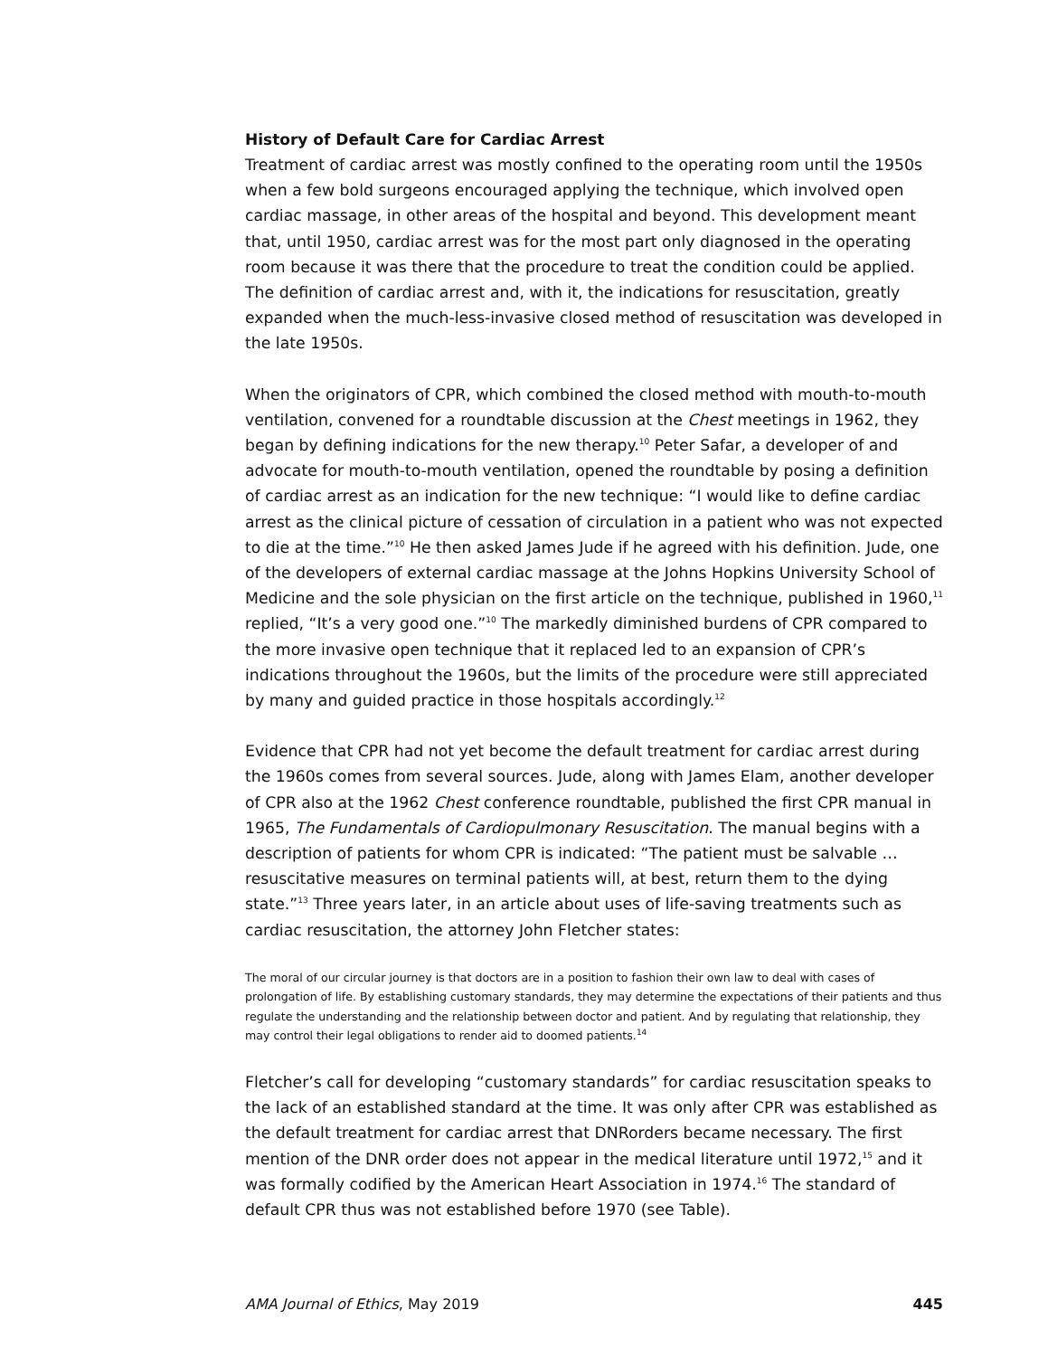History of Default Care for Cardiac Arrest
Treatment of cardiac arrest was mostly confined to the operating room until the 1950s when a few bold surgeons encouraged applying the technique, which involved open cardiac massage, in other areas of the hospital and beyond. This development meant that, until 1950, cardiac arrest was for the most part only diagnosed in the operating room because it was there that the procedure to treat the condition could be applied. The definition of cardiac arrest and, with it, the indications for resuscitation, greatly expanded when the much-less-invasive closed method of resuscitation was developed in the late 1950s.
When the originators of CPR, which combined the closed method with mouth-to-mouth ventilation, convened for a roundtable discussion at the Chest meetings in 1962, they began by defining indications for the new therapy.<sup>10</sup> Peter Safar, a developer of and advocate for mouth-to-mouth ventilation, opened the roundtable by posing a definition of cardiac arrest as an indication for the new technique: “I would like to define cardiac arrest as the clinical picture of cessation of circulation in a patient who was not expected to die at the time.”<sup>10</sup> He then asked James Jude if he agreed with his definition. Jude, one of the developers of external cardiac massage at the Johns Hopkins University School of Medicine and the sole physician on the first article on the technique, published in 1960,<sup>11</sup> replied, “It’s a very good one.”<sup>10</sup> The markedly diminished burdens of CPR compared to the more invasive open technique that it replaced led to an expansion of CPR’s indications throughout the 1960s, but the limits of the procedure were still appreciated by many and guided practice in those hospitals accordingly.<sup>12</sup>
Evidence that CPR had not yet become the default treatment for cardiac arrest during the 1960s comes from several sources. Jude, along with James Elam, another developer of CPR also at the 1962 Chest conference roundtable, published the first CPR manual in 1965, The Fundamentals of Cardiopulmonary Resuscitation. The manual begins with a description of patients for whom CPR is indicated: “The patient must be salvable … resuscitative measures on terminal patients will, at best, return them to the dying state.”<sup>13</sup> Three years later, in an article about uses of life-saving treatments such as cardiac resuscitation, the attorney John Fletcher states:
The moral of our circular journey is that doctors are in a position to fashion their own law to deal with cases of prolongation of life. By establishing customary standards, they may determine the expectations of their patients and thus regulate the understanding and the relationship between doctor and patient. And by regulating that relationship, they may control their legal obligations to render aid to doomed patients.<sup>14</sup>
Fletcher’s call for developing “customary standards” for cardiac resuscitation speaks to the lack of an established standard at the time. It was only after CPR was established as the default treatment for cardiac arrest that DNRorders became necessary. The first mention of the DNR order does not appear in the medical literature until 1972,<sup>15</sup> and it was formally codified by the American Heart Association in 1974.<sup>16</sup> The standard of default CPR thus was not established before 1970 (see Table).
AMA Journal of Ethics, May 2019 445